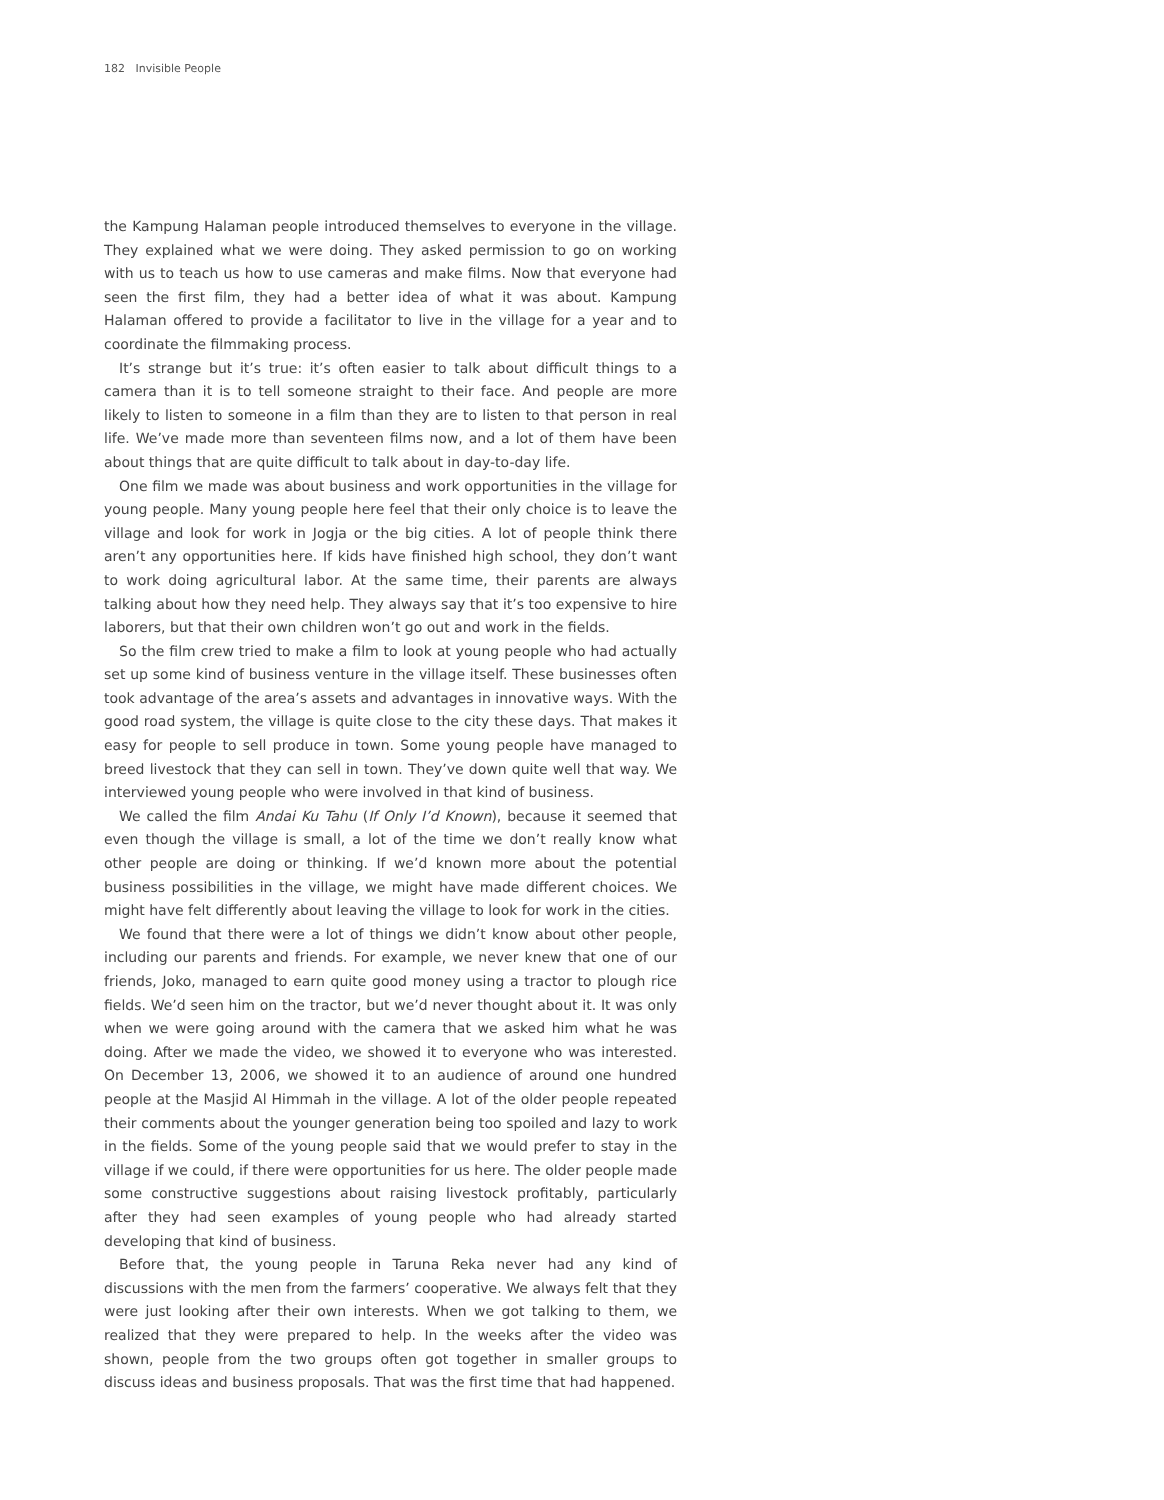182 Invisible People
the Kampung Halaman people introduced themselves to everyone in the village. They explained what we were doing. They asked permission to go on working with us to teach us how to use cameras and make films. Now that everyone had seen the first film, they had a better idea of what it was about. Kampung Halaman offered to provide a facilitator to live in the village for a year and to coordinate the filmmaking process.
It’s strange but it’s true: it’s often easier to talk about difficult things to a camera than it is to tell someone straight to their face. And people are more likely to listen to someone in a film than they are to listen to that person in real life. We’ve made more than seventeen films now, and a lot of them have been about things that are quite difficult to talk about in day-to-day life.
One film we made was about business and work opportunities in the village for young people. Many young people here feel that their only choice is to leave the village and look for work in Jogja or the big cities. A lot of people think there aren’t any opportunities here. If kids have finished high school, they don’t want to work doing agricultural labor. At the same time, their parents are always talking about how they need help. They always say that it’s too expensive to hire laborers, but that their own children won’t go out and work in the fields.
So the film crew tried to make a film to look at young people who had actually set up some kind of business venture in the village itself. These businesses often took advantage of the area’s assets and advantages in innovative ways. With the good road system, the village is quite close to the city these days. That makes it easy for people to sell produce in town. Some young people have managed to breed livestock that they can sell in town. They’ve down quite well that way. We interviewed young people who were involved in that kind of business.
We called the film Andai Ku Tahu (If Only I’d Known), because it seemed that even though the village is small, a lot of the time we don’t really know what other people are doing or thinking. If we’d known more about the potential business possibilities in the village, we might have made different choices. We might have felt differently about leaving the village to look for work in the cities.
We found that there were a lot of things we didn’t know about other people, including our parents and friends. For example, we never knew that one of our friends, Joko, managed to earn quite good money using a tractor to plough rice fields. We’d seen him on the tractor, but we’d never thought about it. It was only when we were going around with the camera that we asked him what he was doing. After we made the video, we showed it to everyone who was interested. On December 13, 2006, we showed it to an audience of around one hundred people at the Masjid Al Himmah in the village. A lot of the older people repeated their comments about the younger generation being too spoiled and lazy to work in the fields. Some of the young people said that we would prefer to stay in the village if we could, if there were opportunities for us here. The older people made some constructive suggestions about raising livestock profitably, particularly after they had seen examples of young people who had already started developing that kind of business.
Before that, the young people in Taruna Reka never had any kind of discussions with the men from the farmers’ cooperative. We always felt that they were just looking after their own interests. When we got talking to them, we realized that they were prepared to help. In the weeks after the video was shown, people from the two groups often got together in smaller groups to discuss ideas and business proposals. That was the first time that had happened.